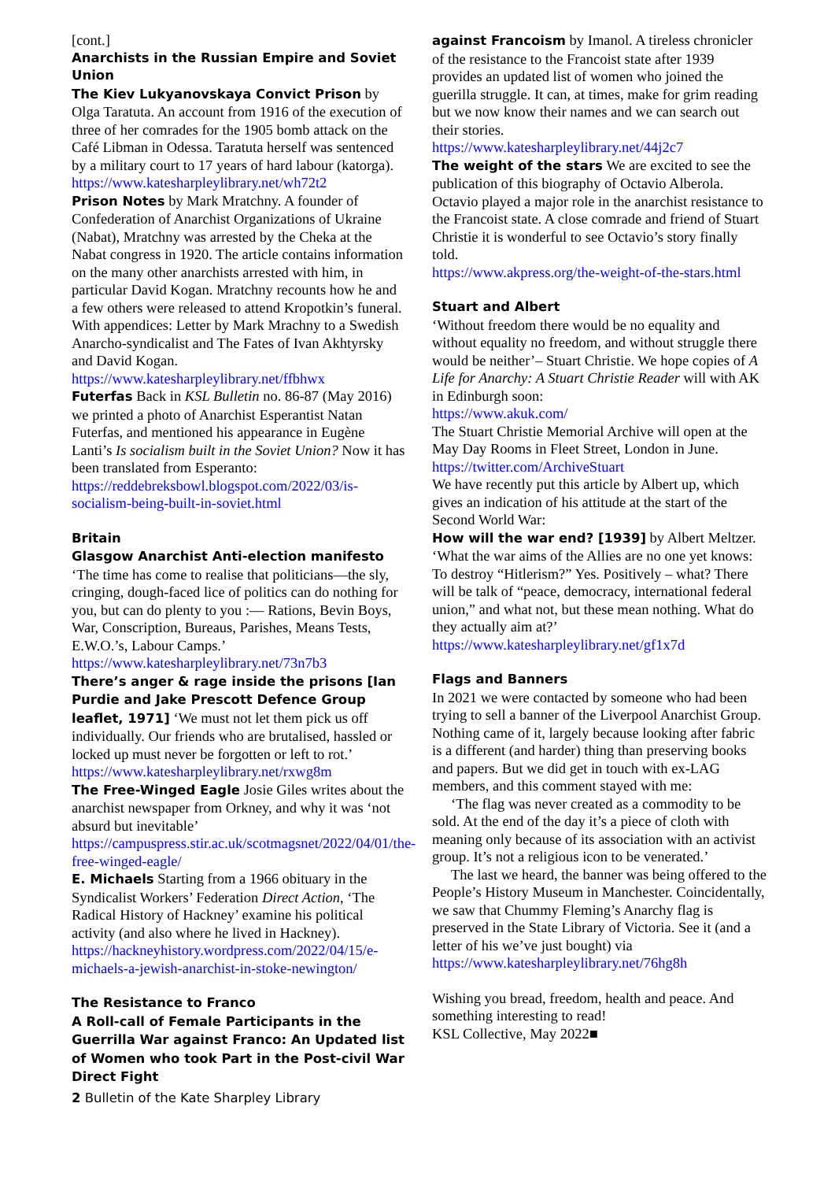[cont.]
Anarchists in the Russian Empire and Soviet Union
The Kiev Lukyanovskaya Convict Prison by Olga Taratuta. An account from 1916 of the execution of three of her comrades for the 1905 bomb attack on the Café Libman in Odessa. Taratuta herself was sentenced by a military court to 17 years of hard labour (katorga).
https://www.katesharpleylibrary.net/wh72t2
Prison Notes by Mark Mratchny. A founder of Confederation of Anarchist Organizations of Ukraine (Nabat), Mratchny was arrested by the Cheka at the Nabat congress in 1920. The article contains information on the many other anarchists arrested with him, in particular David Kogan. Mratchny recounts how he and a few others were released to attend Kropotkin’s funeral. With appendices: Letter by Mark Mrachny to a Swedish Anarcho-syndicalist and The Fates of Ivan Akhtyrsky and David Kogan.
https://www.katesharpleylibrary.net/ffbhwx
Futerfas Back in KSL Bulletin no. 86-87 (May 2016) we printed a photo of Anarchist Esperantist Natan Futerfas, and mentioned his appearance in Eugène Lanti’s Is socialism built in the Soviet Union? Now it has been translated from Esperanto:
https://reddebreksbowl.blogspot.com/2022/03/is-socialism-being-built-in-soviet.html
Britain
Glasgow Anarchist Anti-election manifesto ‘The time has come to realise that politicians—the sly, cringing, dough-faced lice of politics can do nothing for you, but can do plenty to you :— Rations, Bevin Boys, War, Conscription, Bureaus, Parishes, Means Tests, E.W.O.’s, Labour Camps.’
https://www.katesharpleylibrary.net/73n7b3
There’s anger & rage inside the prisons [Ian Purdie and Jake Prescott Defence Group leaflet, 1971] ‘We must not let them pick us off individually. Our friends who are brutalised, hassled or locked up must never be forgotten or left to rot.’
https://www.katesharpleylibrary.net/rxwg8m
The Free-Winged Eagle Josie Giles writes about the anarchist newspaper from Orkney, and why it was ‘not absurd but inevitable’
https://campuspress.stir.ac.uk/scotmagsnet/2022/04/01/the-free-winged-eagle/
E. Michaels Starting from a 1966 obituary in the Syndicalist Workers’ Federation Direct Action, ‘The Radical History of Hackney’ examine his political activity (and also where he lived in Hackney).
https://hackneyhistory.wordpress.com/2022/04/15/e-michaels-a-jewish-anarchist-in-stoke-newington/
The Resistance to Franco
A Roll-call of Female Participants in the Guerrilla War against Franco: An Updated list of Women who took Part in the Post-civil War Direct Fight
against Francoism by Imanol. A tireless chronicler of the resistance to the Francoist state after 1939 provides an updated list of women who joined the guerilla struggle. It can, at times, make for grim reading but we now know their names and we can search out their stories.
https://www.katesharpleylibrary.net/44j2c7
The weight of the stars We are excited to see the publication of this biography of Octavio Alberola. Octavio played a major role in the anarchist resistance to the Francoist state. A close comrade and friend of Stuart Christie it is wonderful to see Octavio’s story finally told.
https://www.akpress.org/the-weight-of-the-stars.html
Stuart and Albert
‘Without freedom there would be no equality and without equality no freedom, and without struggle there would be neither’– Stuart Christie. We hope copies of A Life for Anarchy: A Stuart Christie Reader will with AK in Edinburgh soon:
https://www.akuk.com/
The Stuart Christie Memorial Archive will open at the May Day Rooms in Fleet Street, London in June.
https://twitter.com/ArchiveStuart
We have recently put this article by Albert up, which gives an indication of his attitude at the start of the Second World War:
How will the war end? [1939] by Albert Meltzer. ‘What the war aims of the Allies are no one yet knows: To destroy “Hitlerism?” Yes. Positively – what? There will be talk of “peace, democracy, international federal union,” and what not, but these mean nothing. What do they actually aim at?’
https://www.katesharpleylibrary.net/gf1x7d
Flags and Banners
In 2021 we were contacted by someone who had been trying to sell a banner of the Liverpool Anarchist Group. Nothing came of it, largely because looking after fabric is a different (and harder) thing than preserving books and papers. But we did get in touch with ex-LAG members, and this comment stayed with me:
‘The flag was never created as a commodity to be sold. At the end of the day it’s a piece of cloth with meaning only because of its association with an activist group. It’s not a religious icon to be venerated.’
The last we heard, the banner was being offered to the People’s History Museum in Manchester. Coincidentally, we saw that Chummy Fleming’s Anarchy flag is preserved in the State Library of Victoria. See it (and a letter of his we’ve just bought) via https://www.katesharpleylibrary.net/76hg8h
Wishing you bread, freedom, health and peace. And something interesting to read!
KSL Collective, May 2022■
2 Bulletin of the Kate Sharpley Library